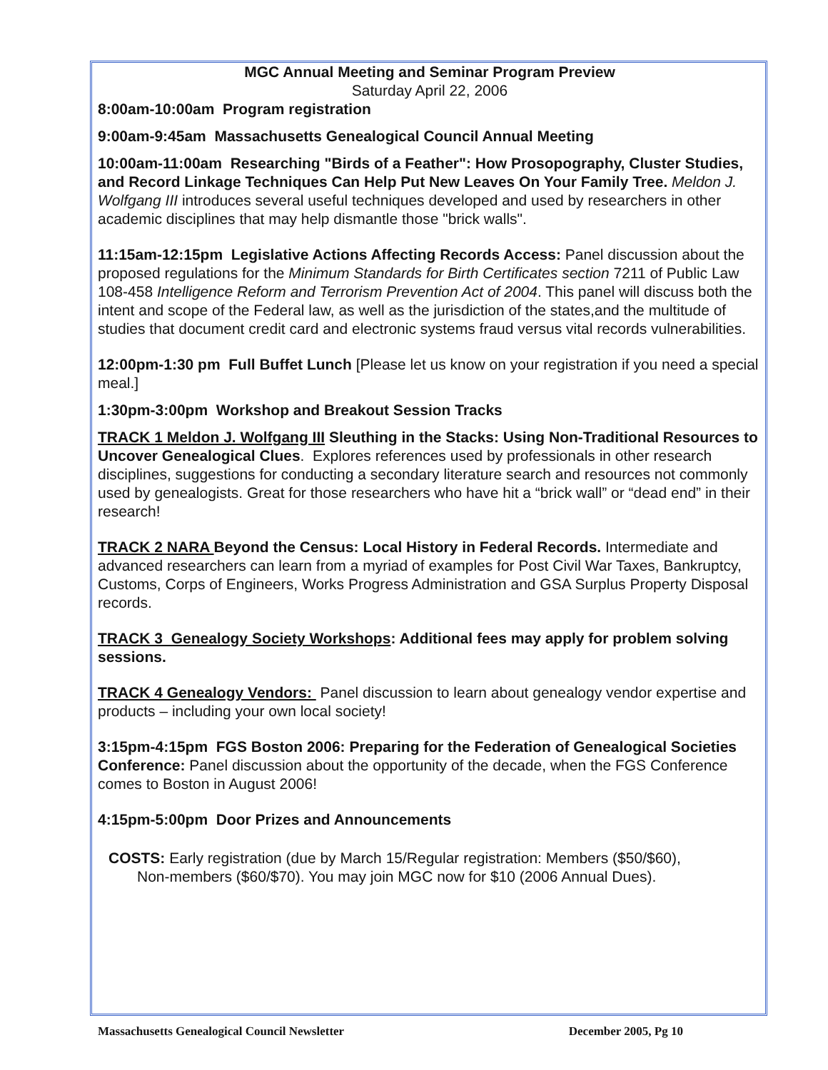MGC Annual Meeting and Seminar Program Preview
Saturday April 22, 2006
8:00am-10:00am Program registration
9:00am-9:45am Massachusetts Genealogical Council Annual Meeting
10:00am-11:00am Researching "Birds of a Feather": How Prosopography, Cluster Studies, and Record Linkage Techniques Can Help Put New Leaves On Your Family Tree. Meldon J. Wolfgang III introduces several useful techniques developed and used by researchers in other academic disciplines that may help dismantle those "brick walls".
11:15am-12:15pm Legislative Actions Affecting Records Access: Panel discussion about the proposed regulations for the Minimum Standards for Birth Certificates section 7211 of Public Law 108-458 Intelligence Reform and Terrorism Prevention Act of 2004. This panel will discuss both the intent and scope of the Federal law, as well as the jurisdiction of the states,and the multitude of studies that document credit card and electronic systems fraud versus vital records vulnerabilities.
12:00pm-1:30 pm Full Buffet Lunch [Please let us know on your registration if you need a special meal.]
1:30pm-3:00pm Workshop and Breakout Session Tracks
TRACK 1 Meldon J. Wolfgang III Sleuthing in the Stacks: Using Non-Traditional Resources to Uncover Genealogical Clues. Explores references used by professionals in other research disciplines, suggestions for conducting a secondary literature search and resources not commonly used by genealogists. Great for those researchers who have hit a “brick wall” or “dead end” in their research!
TRACK 2 NARA Beyond the Census: Local History in Federal Records. Intermediate and advanced researchers can learn from a myriad of examples for Post Civil War Taxes, Bankruptcy, Customs, Corps of Engineers, Works Progress Administration and GSA Surplus Property Disposal records.
TRACK 3 Genealogy Society Workshops: Additional fees may apply for problem solving sessions.
TRACK 4 Genealogy Vendors: Panel discussion to learn about genealogy vendor expertise and products – including your own local society!
3:15pm-4:15pm FGS Boston 2006: Preparing for the Federation of Genealogical Societies Conference: Panel discussion about the opportunity of the decade, when the FGS Conference comes to Boston in August 2006!
4:15pm-5:00pm Door Prizes and Announcements
COSTS: Early registration (due by March 15/Regular registration: Members ($50/$60),
Non-members ($60/$70). You may join MGC now for $10 (2006 Annual Dues).
Massachusetts Genealogical Council Newsletter December 2005, Pg 10